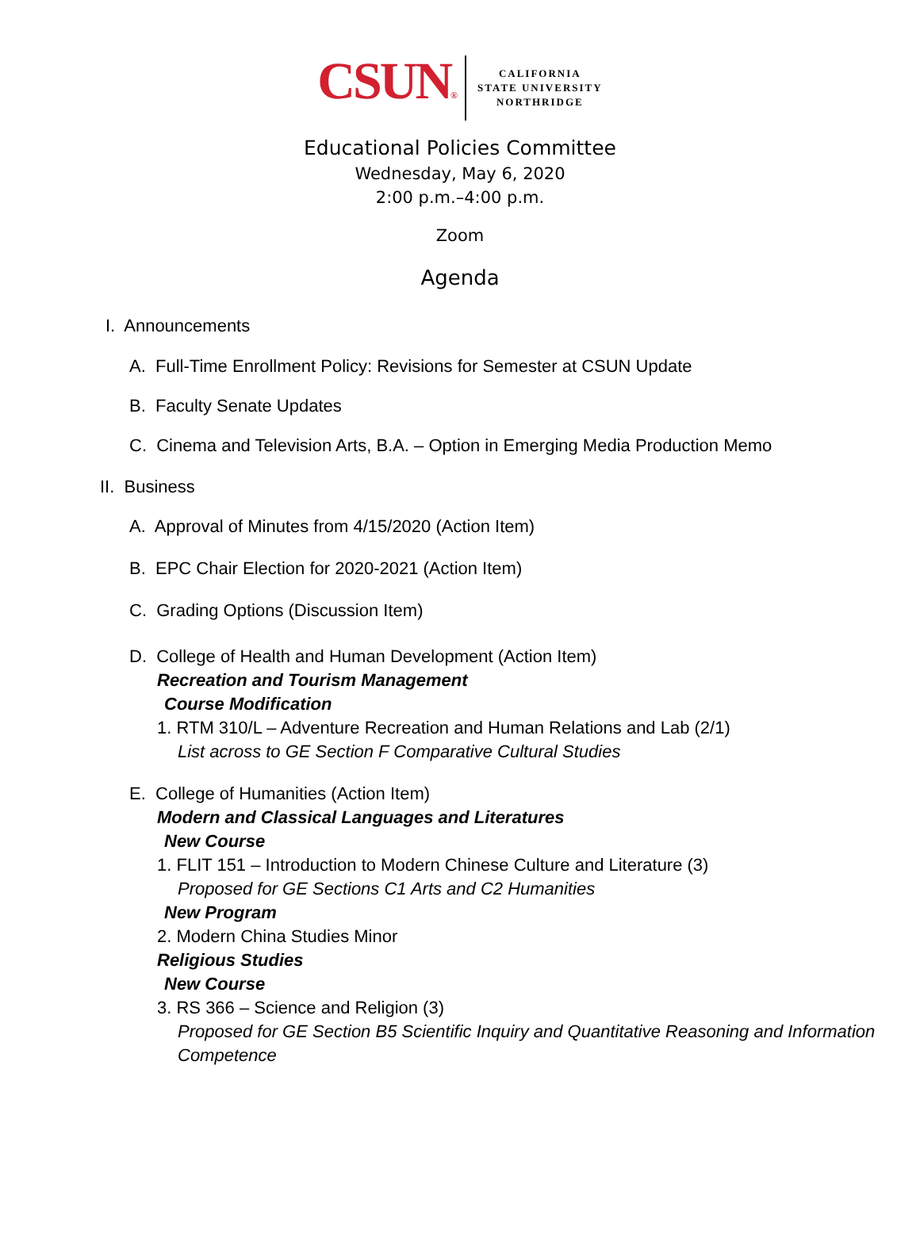CSUN®
CALIFORNIA
STATE UNIVERSITY
NORTHRIDGE
Educational Policies Committee
Wednesday, May 6, 2020
2:00 p.m.–4:00 p.m.
Zoom
Agenda
I. Announcements
A. Full-Time Enrollment Policy: Revisions for Semester at CSUN Update
B. Faculty Senate Updates
C. Cinema and Television Arts, B.A. – Option in Emerging Media Production Memo
II. Business
A. Approval of Minutes from 4/15/2020 (Action Item)
B. EPC Chair Election for 2020-2021 (Action Item)
C. Grading Options (Discussion Item)
D. College of Health and Human Development (Action Item)
Recreation and Tourism Management
Course Modification
1. RTM 310/L – Adventure Recreation and Human Relations and Lab (2/1)
List across to GE Section F Comparative Cultural Studies
E. College of Humanities (Action Item)
Modern and Classical Languages and Literatures
New Course
1. FLIT 151 – Introduction to Modern Chinese Culture and Literature (3)
Proposed for GE Sections C1 Arts and C2 Humanities
New Program
2. Modern China Studies Minor
Religious Studies
New Course
3. RS 366 – Science and Religion (3)
Proposed for GE Section B5 Scientific Inquiry and Quantitative Reasoning and Information Competence